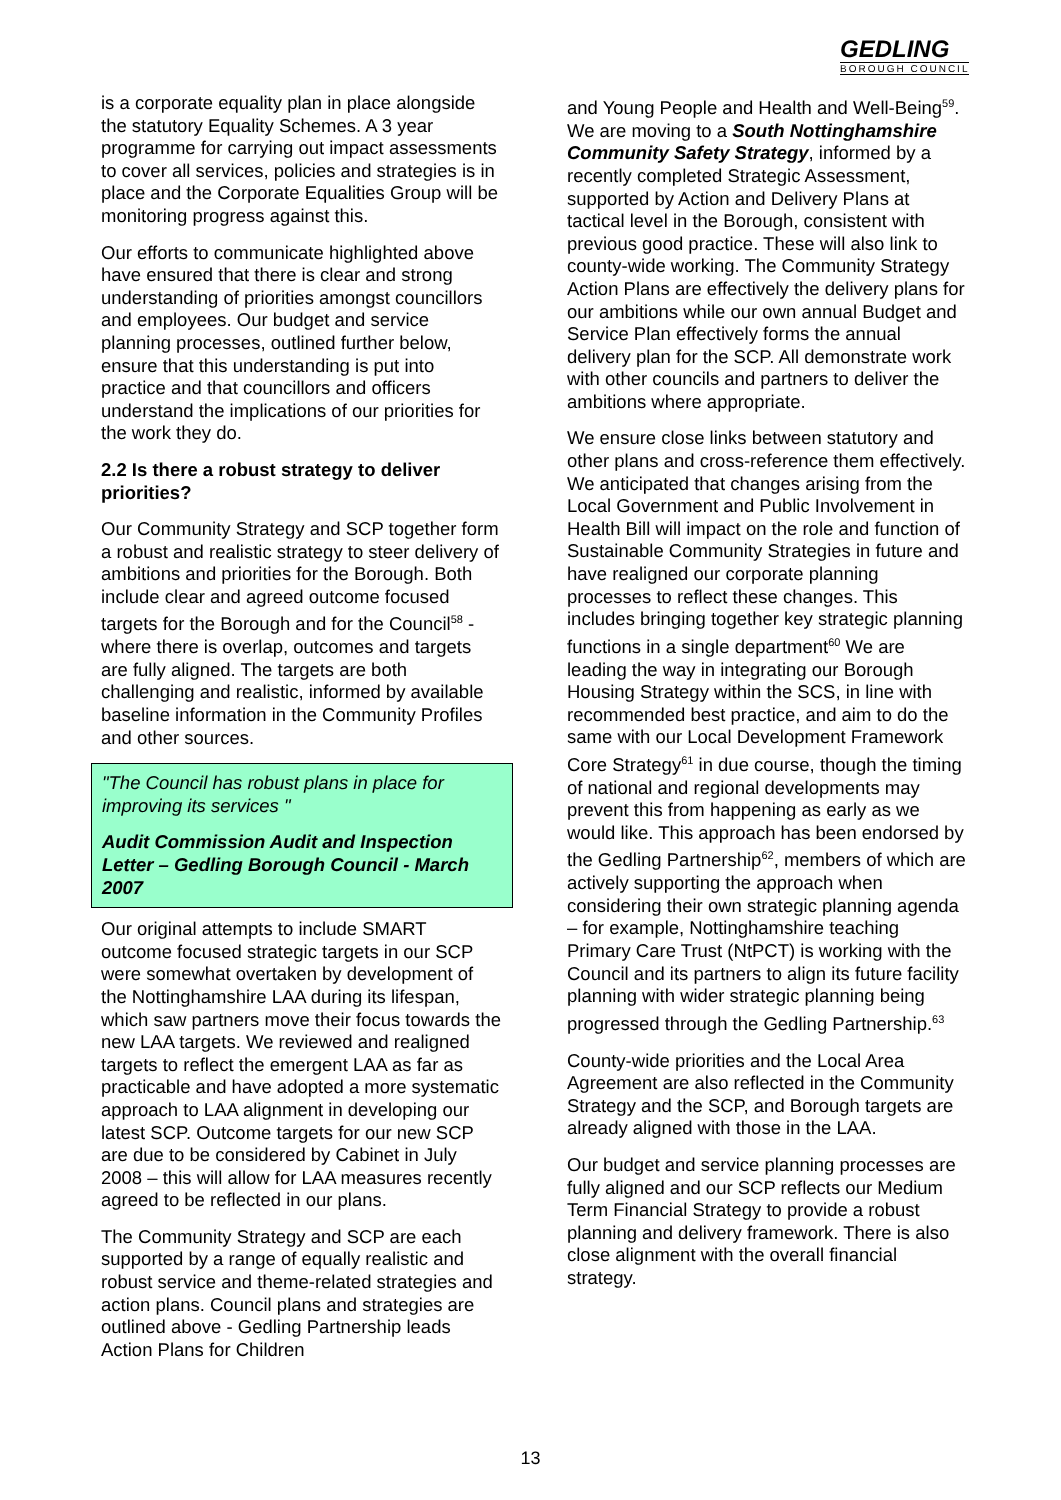GEDLING
BOROUGH COUNCIL
is a corporate equality plan in place alongside the statutory Equality Schemes. A 3 year programme for carrying out impact assessments to cover all services, policies and strategies is in place and the Corporate Equalities Group will be monitoring progress against this.
Our efforts to communicate highlighted above have ensured that there is clear and strong understanding of priorities amongst councillors and employees. Our budget and service planning processes, outlined further below, ensure that this understanding is put into practice and that councillors and officers understand the implications of our priorities for the work they do.
2.2 Is there a robust strategy to deliver priorities?
Our Community Strategy and SCP together form a robust and realistic strategy to steer delivery of ambitions and priorities for the Borough. Both include clear and agreed outcome focused targets for the Borough and for the Council<sup>58</sup> - where there is overlap, outcomes and targets are fully aligned. The targets are both challenging and realistic, informed by available baseline information in the Community Profiles and other sources.
"The Council has robust plans in place for improving its services "
Audit Commission Audit and Inspection Letter – Gedling Borough Council - March 2007
Our original attempts to include SMART outcome focused strategic targets in our SCP were somewhat overtaken by development of the Nottinghamshire LAA during its lifespan, which saw partners move their focus towards the new LAA targets. We reviewed and realigned targets to reflect the emergent LAA as far as practicable and have adopted a more systematic approach to LAA alignment in developing our latest SCP. Outcome targets for our new SCP are due to be considered by Cabinet in July 2008 – this will allow for LAA measures recently agreed to be reflected in our plans.
The Community Strategy and SCP are each supported by a range of equally realistic and robust service and theme-related strategies and action plans. Council plans and strategies are outlined above - Gedling Partnership leads Action Plans for Children
and Young People and Health and Well-Being<sup>59</sup>. We are moving to a South Nottinghamshire Community Safety Strategy, informed by a recently completed Strategic Assessment, supported by Action and Delivery Plans at tactical level in the Borough, consistent with previous good practice. These will also link to county-wide working. The Community Strategy Action Plans are effectively the delivery plans for our ambitions while our own annual Budget and Service Plan effectively forms the annual delivery plan for the SCP. All demonstrate work with other councils and partners to deliver the ambitions where appropriate.
We ensure close links between statutory and other plans and cross-reference them effectively. We anticipated that changes arising from the Local Government and Public Involvement in Health Bill will impact on the role and function of Sustainable Community Strategies in future and have realigned our corporate planning processes to reflect these changes. This includes bringing together key strategic planning functions in a single department<sup>60</sup> We are leading the way in integrating our Borough Housing Strategy within the SCS, in line with recommended best practice, and aim to do the same with our Local Development Framework Core Strategy<sup>61</sup> in due course, though the timing of national and regional developments may prevent this from happening as early as we would like. This approach has been endorsed by the Gedling Partnership<sup>62</sup>, members of which are actively supporting the approach when considering their own strategic planning agenda – for example, Nottinghamshire teaching Primary Care Trust (NtPCT) is working with the Council and its partners to align its future facility planning with wider strategic planning being progressed through the Gedling Partnership.<sup>63</sup>
County-wide priorities and the Local Area Agreement are also reflected in the Community Strategy and the SCP, and Borough targets are already aligned with those in the LAA.
Our budget and service planning processes are fully aligned and our SCP reflects our Medium Term Financial Strategy to provide a robust planning and delivery framework. There is also close alignment with the overall financial strategy.
13